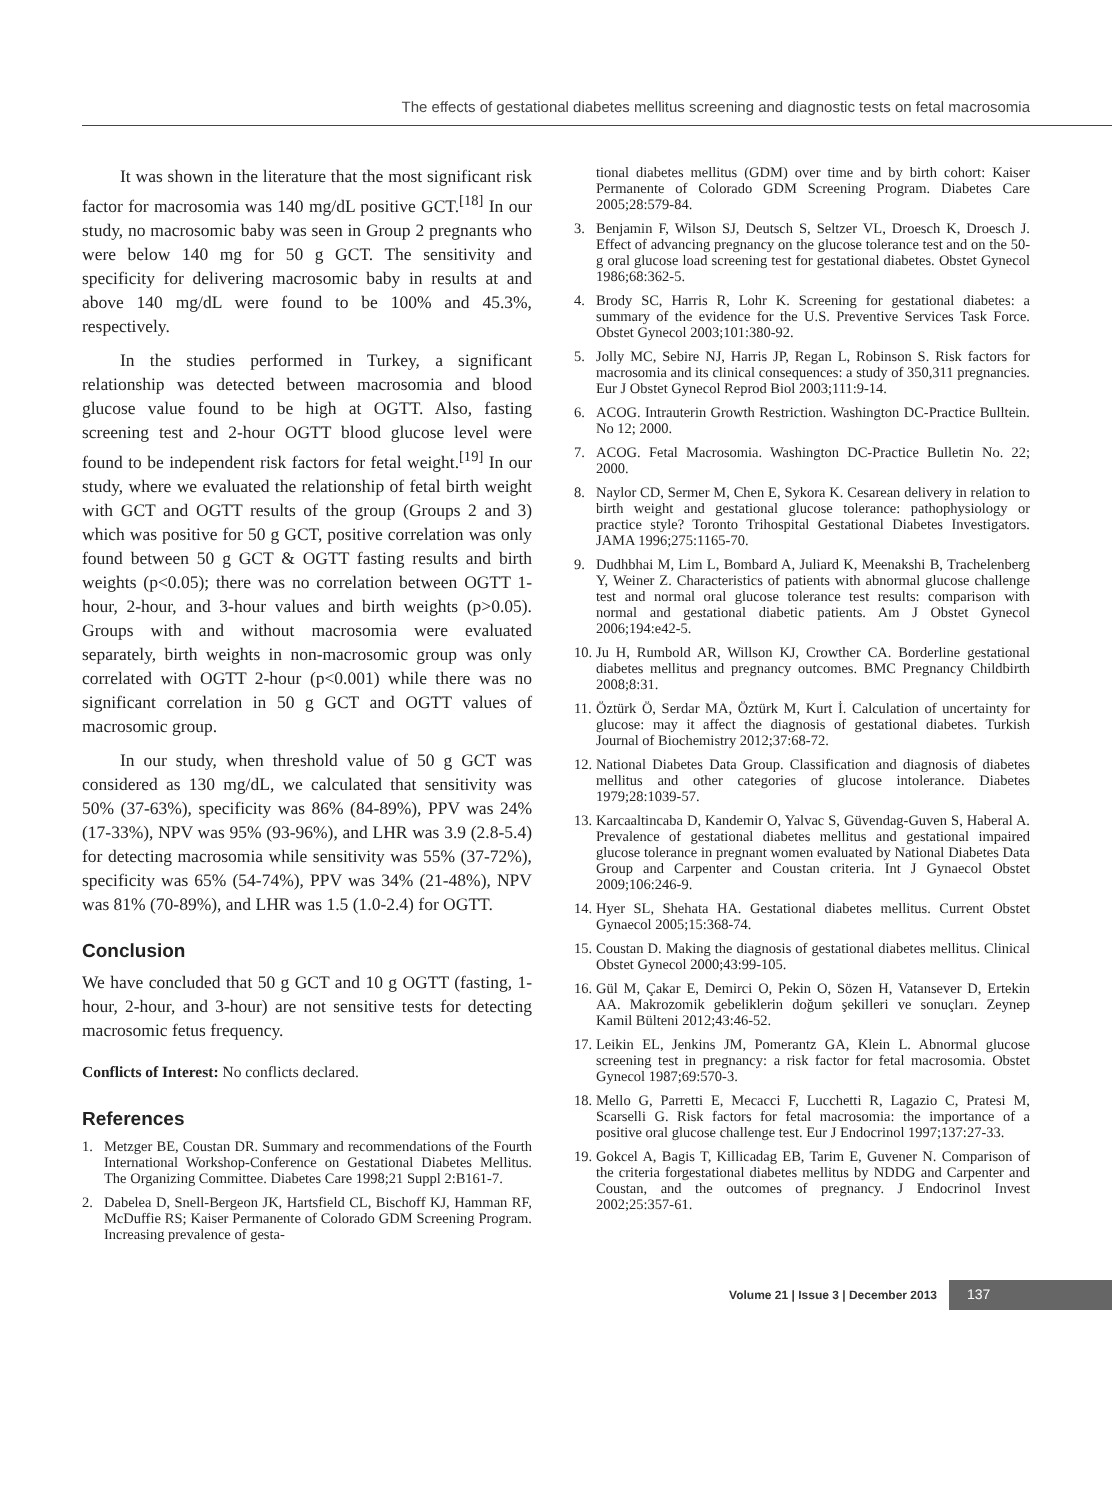The effects of gestational diabetes mellitus screening and diagnostic tests on fetal macrosomia
It was shown in the literature that the most significant risk factor for macrosomia was 140 mg/dL positive GCT.<sup>[18]</sup> In our study, no macrosomic baby was seen in Group 2 pregnants who were below 140 mg for 50 g GCT. The sensitivity and specificity for delivering macrosomic baby in results at and above 140 mg/dL were found to be 100% and 45.3%, respectively.
In the studies performed in Turkey, a significant relationship was detected between macrosomia and blood glucose value found to be high at OGTT. Also, fasting screening test and 2-hour OGTT blood glucose level were found to be independent risk factors for fetal weight.<sup>[19]</sup> In our study, where we evaluated the relationship of fetal birth weight with GCT and OGTT results of the group (Groups 2 and 3) which was positive for 50 g GCT, positive correlation was only found between 50 g GCT & OGTT fasting results and birth weights (p<0.05); there was no correlation between OGTT 1-hour, 2-hour, and 3-hour values and birth weights (p>0.05). Groups with and without macrosomia were evaluated separately, birth weights in non-macrosomic group was only correlated with OGTT 2-hour (p<0.001) while there was no significant correlation in 50 g GCT and OGTT values of macrosomic group.
In our study, when threshold value of 50 g GCT was considered as 130 mg/dL, we calculated that sensitivity was 50% (37-63%), specificity was 86% (84-89%), PPV was 24% (17-33%), NPV was 95% (93-96%), and LHR was 3.9 (2.8-5.4) for detecting macrosomia while sensitivity was 55% (37-72%), specificity was 65% (54-74%), PPV was 34% (21-48%), NPV was 81% (70-89%), and LHR was 1.5 (1.0-2.4) for OGTT.
Conclusion
We have concluded that 50 g GCT and 10 g OGTT (fasting, 1-hour, 2-hour, and 3-hour) are not sensitive tests for detecting macrosomic fetus frequency.
Conflicts of Interest: No conflicts declared.
References
1. Metzger BE, Coustan DR. Summary and recommendations of the Fourth International Workshop-Conference on Gestational Diabetes Mellitus. The Organizing Committee. Diabetes Care 1998;21 Suppl 2:B161-7.
2. Dabelea D, Snell-Bergeon JK, Hartsfield CL, Bischoff KJ, Hamman RF, McDuffie RS; Kaiser Permanente of Colorado GDM Screening Program. Increasing prevalence of gesta-
tional diabetes mellitus (GDM) over time and by birth cohort: Kaiser Permanente of Colorado GDM Screening Program. Diabetes Care 2005;28:579-84.
3. Benjamin F, Wilson SJ, Deutsch S, Seltzer VL, Droesch K, Droesch J. Effect of advancing pregnancy on the glucose tolerance test and on the 50-g oral glucose load screening test for gestational diabetes. Obstet Gynecol 1986;68:362-5.
4. Brody SC, Harris R, Lohr K. Screening for gestational diabetes: a summary of the evidence for the U.S. Preventive Services Task Force. Obstet Gynecol 2003;101:380-92.
5. Jolly MC, Sebire NJ, Harris JP, Regan L, Robinson S. Risk factors for macrosomia and its clinical consequences: a study of 350,311 pregnancies. Eur J Obstet Gynecol Reprod Biol 2003;111:9-14.
6. ACOG. Intrauterin Growth Restriction. Washington DC-Practice Bulltein. No 12; 2000.
7. ACOG. Fetal Macrosomia. Washington DC-Practice Bulletin No. 22; 2000.
8. Naylor CD, Sermer M, Chen E, Sykora K. Cesarean delivery in relation to birth weight and gestational glucose tolerance: pathophysiology or practice style? Toronto Trihospital Gestational Diabetes Investigators. JAMA 1996;275:1165-70.
9. Dudhbhai M, Lim L, Bombard A, Juliard K, Meenakshi B, Trachelenberg Y, Weiner Z. Characteristics of patients with abnormal glucose challenge test and normal oral glucose tolerance test results: comparison with normal and gestational diabetic patients. Am J Obstet Gynecol 2006;194:e42-5.
10. Ju H, Rumbold AR, Willson KJ, Crowther CA. Borderline gestational diabetes mellitus and pregnancy outcomes. BMC Pregnancy Childbirth 2008;8:31.
11. Öztürk Ö, Serdar MA, Öztürk M, Kurt İ. Calculation of uncertainty for glucose: may it affect the diagnosis of gestational diabetes. Turkish Journal of Biochemistry 2012;37:68-72.
12. National Diabetes Data Group. Classification and diagnosis of diabetes mellitus and other categories of glucose intolerance. Diabetes 1979;28:1039-57.
13. Karcaaltincaba D, Kandemir O, Yalvac S, Güvendag-Guven S, Haberal A. Prevalence of gestational diabetes mellitus and gestational impaired glucose tolerance in pregnant women evaluated by National Diabetes Data Group and Carpenter and Coustan criteria. Int J Gynaecol Obstet 2009;106:246-9.
14. Hyer SL, Shehata HA. Gestational diabetes mellitus. Current Obstet Gynaecol 2005;15:368-74.
15. Coustan D. Making the diagnosis of gestational diabetes mellitus. Clinical Obstet Gynecol 2000;43:99-105.
16. Gül M, Çakar E, Demirci O, Pekin O, Sözen H, Vatansever D, Ertekin AA. Makrozomik gebeliklerin doğum şekilleri ve sonuçları. Zeynep Kamil Bülteni 2012;43:46-52.
17. Leikin EL, Jenkins JM, Pomerantz GA, Klein L. Abnormal glucose screening test in pregnancy: a risk factor for fetal macrosomia. Obstet Gynecol 1987;69:570-3.
18. Mello G, Parretti E, Mecacci F, Lucchetti R, Lagazio C, Pratesi M, Scarselli G. Risk factors for fetal macrosomia: the importance of a positive oral glucose challenge test. Eur J Endocrinol 1997;137:27-33.
19. Gokcel A, Bagis T, Killicadag EB, Tarim E, Guvener N. Comparison of the criteria forgestational diabetes mellitus by NDDG and Carpenter and Coustan, and the outcomes of pregnancy. J Endocrinol Invest 2002;25:357-61.
Volume 21 | Issue 3 | December 2013 137